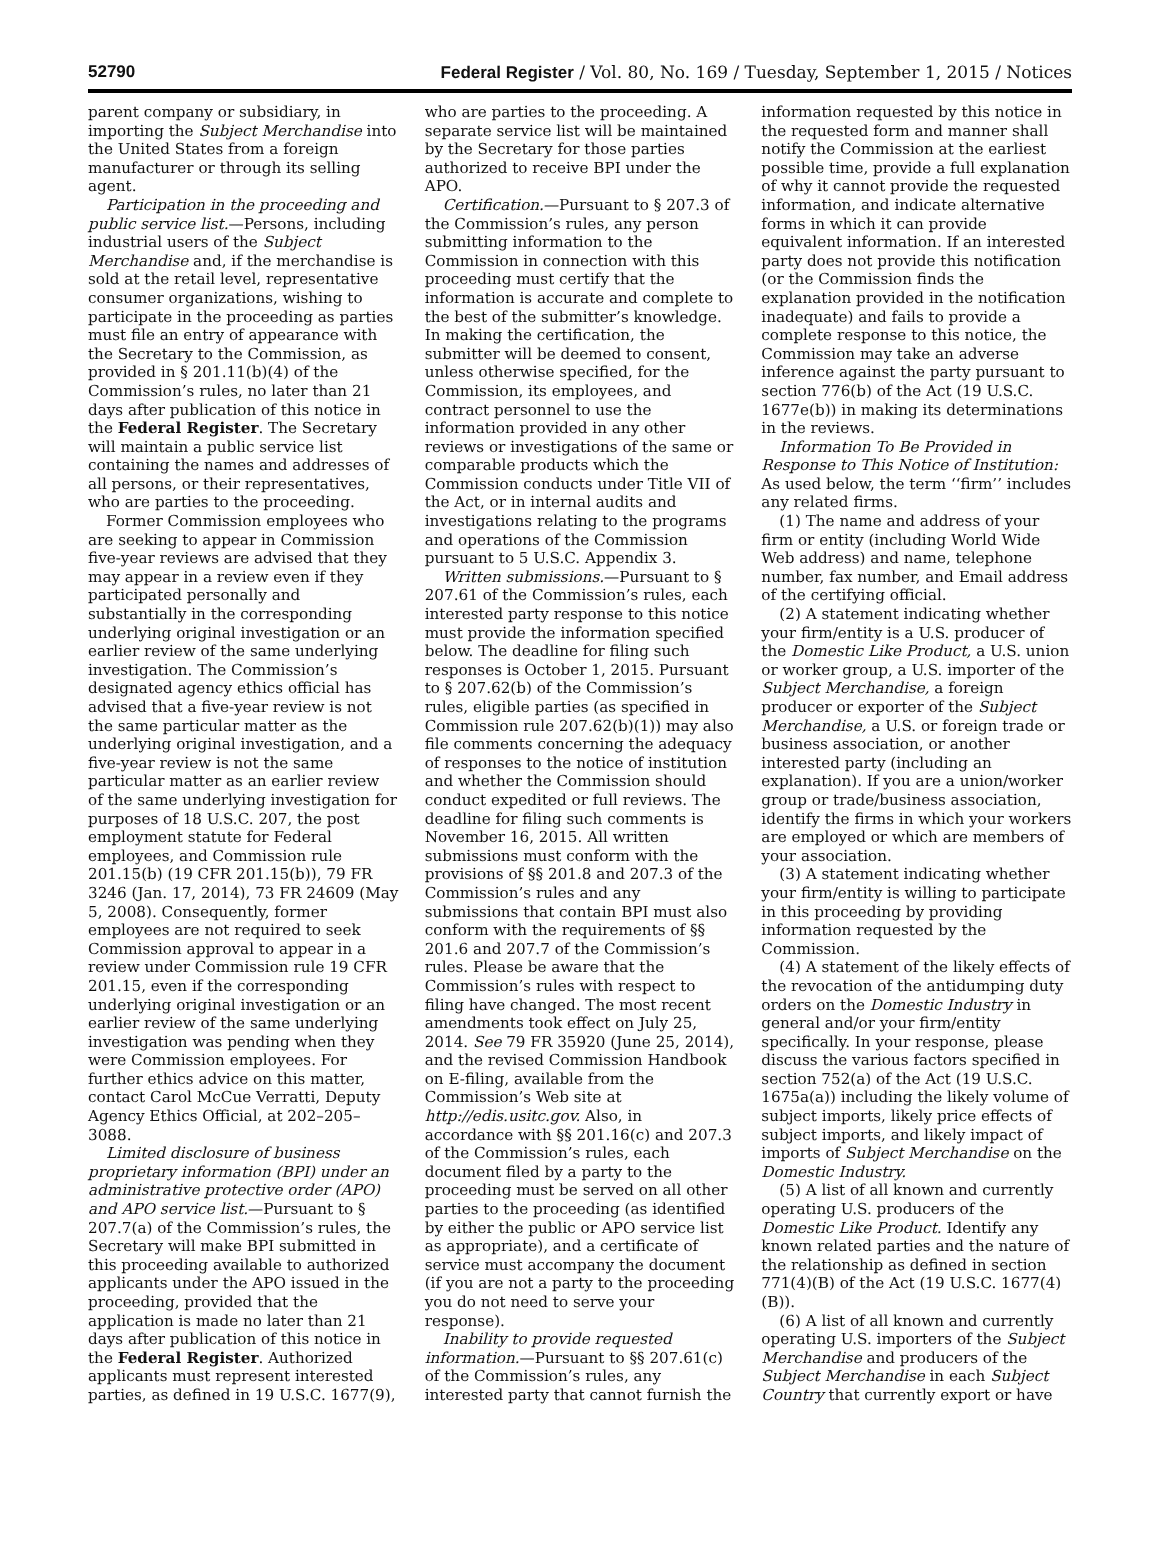52790 Federal Register / Vol. 80, No. 169 / Tuesday, September 1, 2015 / Notices
parent company or subsidiary, in importing the Subject Merchandise into the United States from a foreign manufacturer or through its selling agent.
Participation in the proceeding and public service list.—Persons, including industrial users of the Subject Merchandise and, if the merchandise is sold at the retail level, representative consumer organizations, wishing to participate in the proceeding as parties must file an entry of appearance with the Secretary to the Commission, as provided in § 201.11(b)(4) of the Commission’s rules, no later than 21 days after publication of this notice in the Federal Register. The Secretary will maintain a public service list containing the names and addresses of all persons, or their representatives, who are parties to the proceeding.
Former Commission employees who are seeking to appear in Commission five-year reviews are advised that they may appear in a review even if they participated personally and substantially in the corresponding underlying original investigation or an earlier review of the same underlying investigation. The Commission’s designated agency ethics official has advised that a five-year review is not the same particular matter as the underlying original investigation, and a five-year review is not the same particular matter as an earlier review of the same underlying investigation for purposes of 18 U.S.C. 207, the post employment statute for Federal employees, and Commission rule 201.15(b) (19 CFR 201.15(b)), 79 FR 3246 (Jan. 17, 2014), 73 FR 24609 (May 5, 2008). Consequently, former employees are not required to seek Commission approval to appear in a review under Commission rule 19 CFR 201.15, even if the corresponding underlying original investigation or an earlier review of the same underlying investigation was pending when they were Commission employees. For further ethics advice on this matter, contact Carol McCue Verratti, Deputy Agency Ethics Official, at 202–205–3088.
Limited disclosure of business proprietary information (BPI) under an administrative protective order (APO) and APO service list.—Pursuant to § 207.7(a) of the Commission’s rules, the Secretary will make BPI submitted in this proceeding available to authorized applicants under the APO issued in the proceeding, provided that the application is made no later than 21 days after publication of this notice in the Federal Register. Authorized applicants must represent interested parties, as defined in 19 U.S.C. 1677(9),
who are parties to the proceeding. A separate service list will be maintained by the Secretary for those parties authorized to receive BPI under the APO.
Certification.—Pursuant to § 207.3 of the Commission’s rules, any person submitting information to the Commission in connection with this proceeding must certify that the information is accurate and complete to the best of the submitter’s knowledge. In making the certification, the submitter will be deemed to consent, unless otherwise specified, for the Commission, its employees, and contract personnel to use the information provided in any other reviews or investigations of the same or comparable products which the Commission conducts under Title VII of the Act, or in internal audits and investigations relating to the programs and operations of the Commission pursuant to 5 U.S.C. Appendix 3.
Written submissions.—Pursuant to § 207.61 of the Commission’s rules, each interested party response to this notice must provide the information specified below. The deadline for filing such responses is October 1, 2015. Pursuant to § 207.62(b) of the Commission’s rules, eligible parties (as specified in Commission rule 207.62(b)(1)) may also file comments concerning the adequacy of responses to the notice of institution and whether the Commission should conduct expedited or full reviews. The deadline for filing such comments is November 16, 2015. All written submissions must conform with the provisions of §§ 201.8 and 207.3 of the Commission’s rules and any submissions that contain BPI must also conform with the requirements of §§ 201.6 and 207.7 of the Commission’s rules. Please be aware that the Commission’s rules with respect to filing have changed. The most recent amendments took effect on July 25, 2014. See 79 FR 35920 (June 25, 2014), and the revised Commission Handbook on E-filing, available from the Commission’s Web site at http://edis.usitc.gov. Also, in accordance with §§ 201.16(c) and 207.3 of the Commission’s rules, each document filed by a party to the proceeding must be served on all other parties to the proceeding (as identified by either the public or APO service list as appropriate), and a certificate of service must accompany the document (if you are not a party to the proceeding you do not need to serve your response).
Inability to provide requested information.—Pursuant to §§ 207.61(c) of the Commission’s rules, any interested party that cannot furnish the
information requested by this notice in the requested form and manner shall notify the Commission at the earliest possible time, provide a full explanation of why it cannot provide the requested information, and indicate alternative forms in which it can provide equivalent information. If an interested party does not provide this notification (or the Commission finds the explanation provided in the notification inadequate) and fails to provide a complete response to this notice, the Commission may take an adverse inference against the party pursuant to section 776(b) of the Act (19 U.S.C. 1677e(b)) in making its determinations in the reviews.
Information To Be Provided in Response to This Notice of Institution: As used below, the term ‘‘firm’’ includes any related firms.
(1) The name and address of your firm or entity (including World Wide Web address) and name, telephone number, fax number, and Email address of the certifying official.
(2) A statement indicating whether your firm/entity is a U.S. producer of the Domestic Like Product, a U.S. union or worker group, a U.S. importer of the Subject Merchandise, a foreign producer or exporter of the Subject Merchandise, a U.S. or foreign trade or business association, or another interested party (including an explanation). If you are a union/worker group or trade/business association, identify the firms in which your workers are employed or which are members of your association.
(3) A statement indicating whether your firm/entity is willing to participate in this proceeding by providing information requested by the Commission.
(4) A statement of the likely effects of the revocation of the antidumping duty orders on the Domestic Industry in general and/or your firm/entity specifically. In your response, please discuss the various factors specified in section 752(a) of the Act (19 U.S.C. 1675a(a)) including the likely volume of subject imports, likely price effects of subject imports, and likely impact of imports of Subject Merchandise on the Domestic Industry.
(5) A list of all known and currently operating U.S. producers of the Domestic Like Product. Identify any known related parties and the nature of the relationship as defined in section 771(4)(B) of the Act (19 U.S.C. 1677(4)(B)).
(6) A list of all known and currently operating U.S. importers of the Subject Merchandise and producers of the Subject Merchandise in each Subject Country that currently export or have